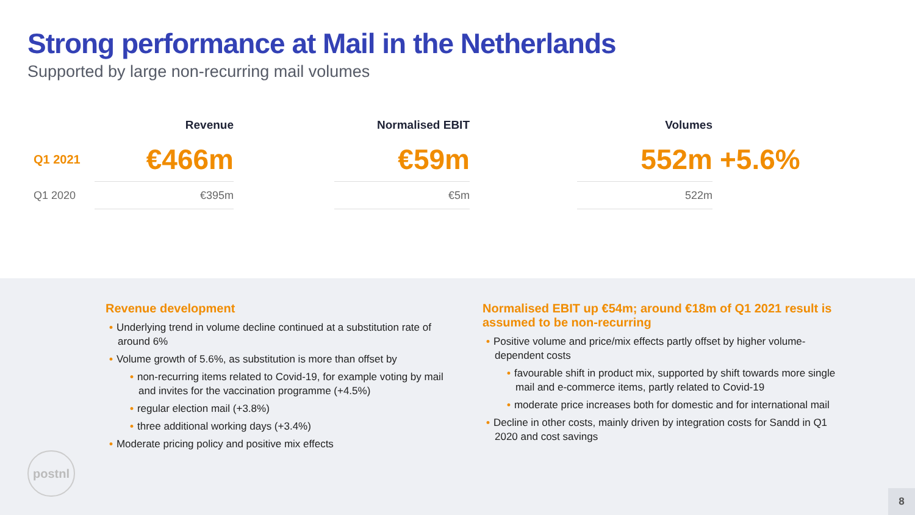Strong performance at Mail in the Netherlands
Supported by large non-recurring mail volumes
| | Revenue | | Normalised EBIT | | Volumes | |
| --- | --- | --- | --- | --- | --- | --- |
| Q1 2021 | €466m | | €59m | | 552m | +5.6% |
| Q1 2020 | €395m | | €5m | | 522m | |
Revenue development
• Underlying trend in volume decline continued at a substitution rate of around 6%
• Volume growth of 5.6%, as substitution is more than offset by
• non-recurring items related to Covid-19, for example voting by mail and invites for the vaccination programme (+4.5%)
• regular election mail (+3.8%)
• three additional working days (+3.4%)
• Moderate pricing policy and positive mix effects
Normalised EBIT up €54m; around €18m of Q1 2021 result is assumed to be non-recurring
• Positive volume and price/mix effects partly offset by higher volume-dependent costs
• favourable shift in product mix, supported by shift towards more single mail and e-commerce items, partly related to Covid-19
• moderate price increases both for domestic and for international mail
• Decline in other costs, mainly driven by integration costs for Sandd in Q1 2020 and cost savings
postnl
8